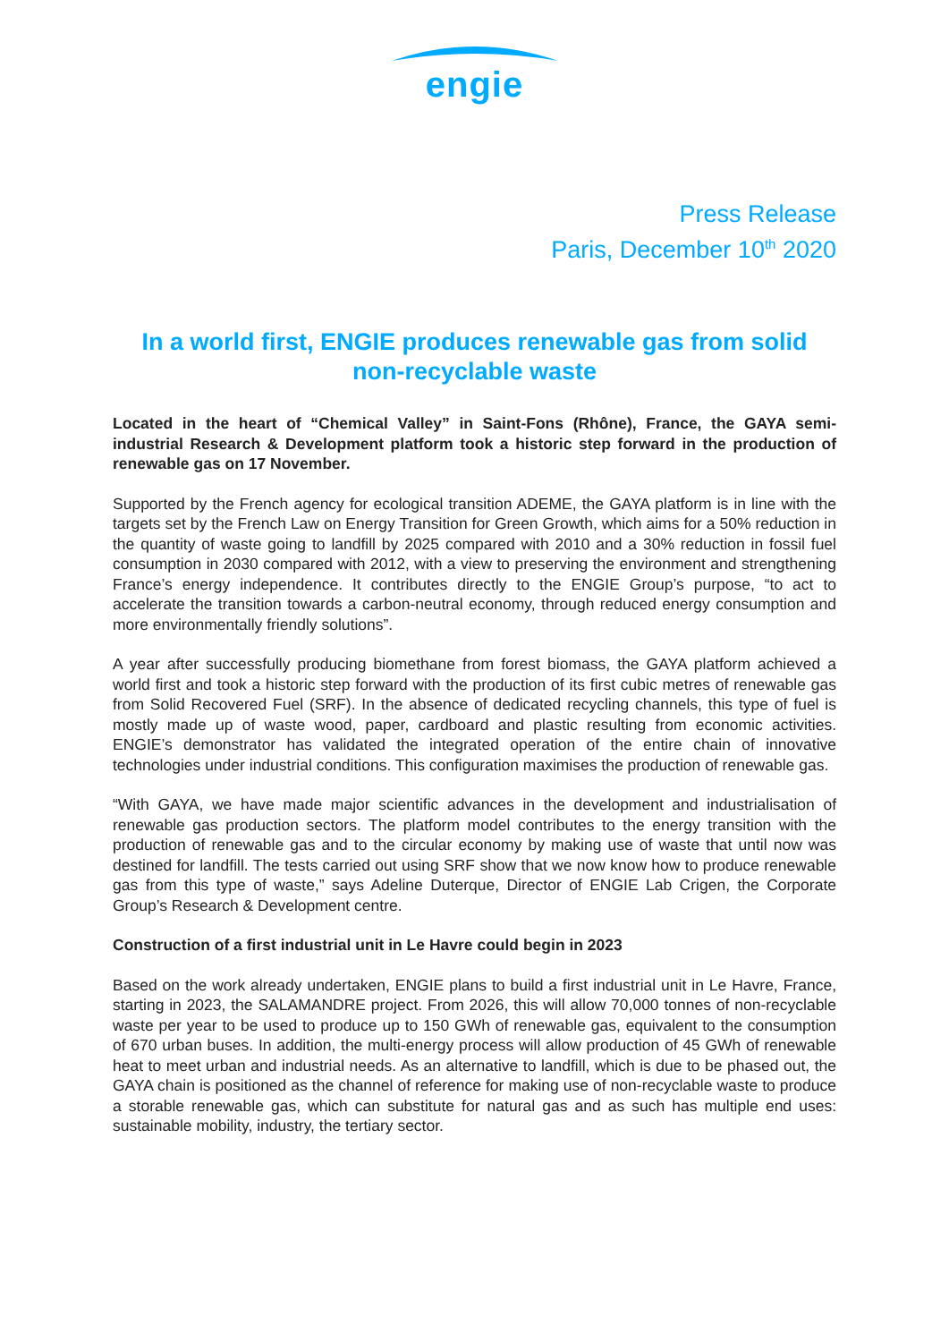engie
Press Release
Paris, December 10<sup>th</sup> 2020
In a world first, ENGIE produces renewable gas from solid non-recyclable waste
Located in the heart of “Chemical Valley” in Saint-Fons (Rhône), France, the GAYA semi-industrial Research & Development platform took a historic step forward in the production of renewable gas on 17 November.
Supported by the French agency for ecological transition ADEME, the GAYA platform is in line with the targets set by the French Law on Energy Transition for Green Growth, which aims for a 50% reduction in the quantity of waste going to landfill by 2025 compared with 2010 and a 30% reduction in fossil fuel consumption in 2030 compared with 2012, with a view to preserving the environment and strengthening France’s energy independence. It contributes directly to the ENGIE Group’s purpose, “to act to accelerate the transition towards a carbon-neutral economy, through reduced energy consumption and more environmentally friendly solutions”.
A year after successfully producing biomethane from forest biomass, the GAYA platform achieved a world first and took a historic step forward with the production of its first cubic metres of renewable gas from Solid Recovered Fuel (SRF). In the absence of dedicated recycling channels, this type of fuel is mostly made up of waste wood, paper, cardboard and plastic resulting from economic activities. ENGIE’s demonstrator has validated the integrated operation of the entire chain of innovative technologies under industrial conditions. This configuration maximises the production of renewable gas.
“With GAYA, we have made major scientific advances in the development and industrialisation of renewable gas production sectors. The platform model contributes to the energy transition with the production of renewable gas and to the circular economy by making use of waste that until now was destined for landfill. The tests carried out using SRF show that we now know how to produce renewable gas from this type of waste,” says Adeline Duterque, Director of ENGIE Lab Crigen, the Corporate Group’s Research & Development centre.
Construction of a first industrial unit in Le Havre could begin in 2023
Based on the work already undertaken, ENGIE plans to build a first industrial unit in Le Havre, France, starting in 2023, the SALAMANDRE project. From 2026, this will allow 70,000 tonnes of non-recyclable waste per year to be used to produce up to 150 GWh of renewable gas, equivalent to the consumption of 670 urban buses. In addition, the multi-energy process will allow production of 45 GWh of renewable heat to meet urban and industrial needs. As an alternative to landfill, which is due to be phased out, the GAYA chain is positioned as the channel of reference for making use of non-recyclable waste to produce a storable renewable gas, which can substitute for natural gas and as such has multiple end uses: sustainable mobility, industry, the tertiary sector.